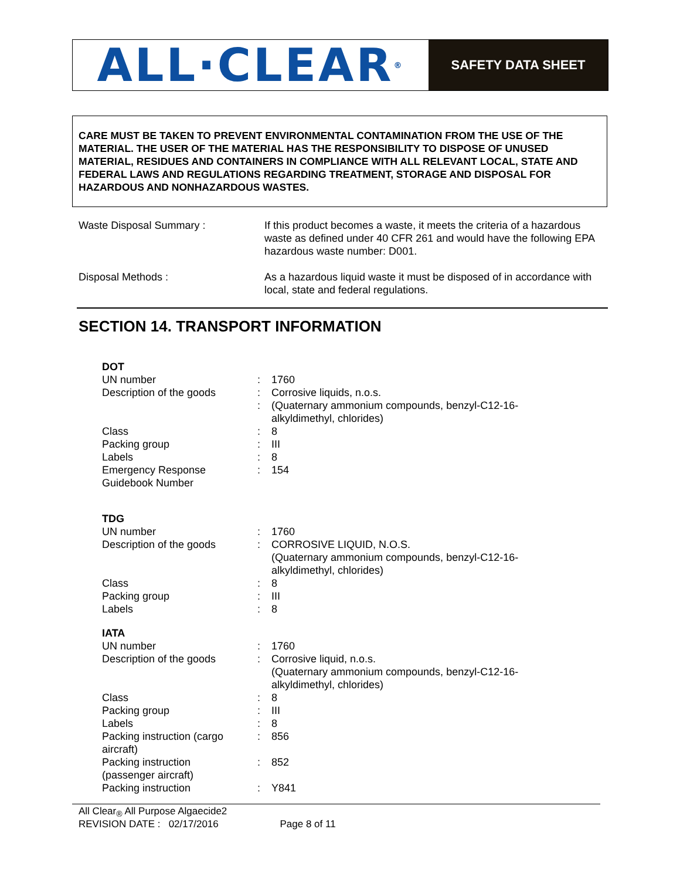ALL·CLEAR<sup>®</sup>
SAFETY DATA SHEET
CARE MUST BE TAKEN TO PREVENT ENVIRONMENTAL CONTAMINATION FROM THE USE OF THE MATERIAL. THE USER OF THE MATERIAL HAS THE RESPONSIBILITY TO DISPOSE OF UNUSED MATERIAL, RESIDUES AND CONTAINERS IN COMPLIANCE WITH ALL RELEVANT LOCAL, STATE AND FEDERAL LAWS AND REGULATIONS REGARDING TREATMENT, STORAGE AND DISPOSAL FOR HAZARDOUS AND NONHAZARDOUS WASTES.
| Waste Disposal Summary : | If this product becomes a waste, it meets the criteria of a hazardous waste as defined under 40 CFR 261 and would have the following EPA hazardous waste number: D001. |
| Disposal Methods : | As a hazardous liquid waste it must be disposed of in accordance with local, state and federal regulations. |
SECTION 14. TRANSPORT INFORMATION
| DOT | | |
| --- | --- | --- |
| UN number | : | 1760 |
| Description of the goods | : | Corrosive liquids, n.o.s. |
| | : | (Quaternary ammonium compounds, benzyl-C12-16- alkyldimethyl, chlorides) |
| Class | : | 8 |
| Packing group | : | III |
| Labels | : | 8 |
| Emergency Response Guidebook Number | : | 154 |
| TDG | | |
| UN number | : | 1760 |
| Description of the goods | : | CORROSIVE LIQUID, N.O.S. (Quaternary ammonium compounds, benzyl-C12-16- alkyldimethyl, chlorides) |
| Class | : | 8 |
| Packing group | : | III |
| Labels | : | 8 |
| IATA | | |
| UN number | : | 1760 |
| Description of the goods | : | Corrosive liquid, n.o.s. (Quaternary ammonium compounds, benzyl-C12-16- alkyldimethyl, chlorides) |
| Class | : | 8 |
| Packing group | : | III |
| Labels | : | 8 |
| Packing instruction (cargo aircraft) | : | 856 |
| Packing instruction (passenger aircraft) | : | 852 |
| Packing instruction | : | Y841 |
All Clear<sub>®</sub> All Purpose Algaecide2
REVISION DATE : 02/17/2016 Page 8 of 11